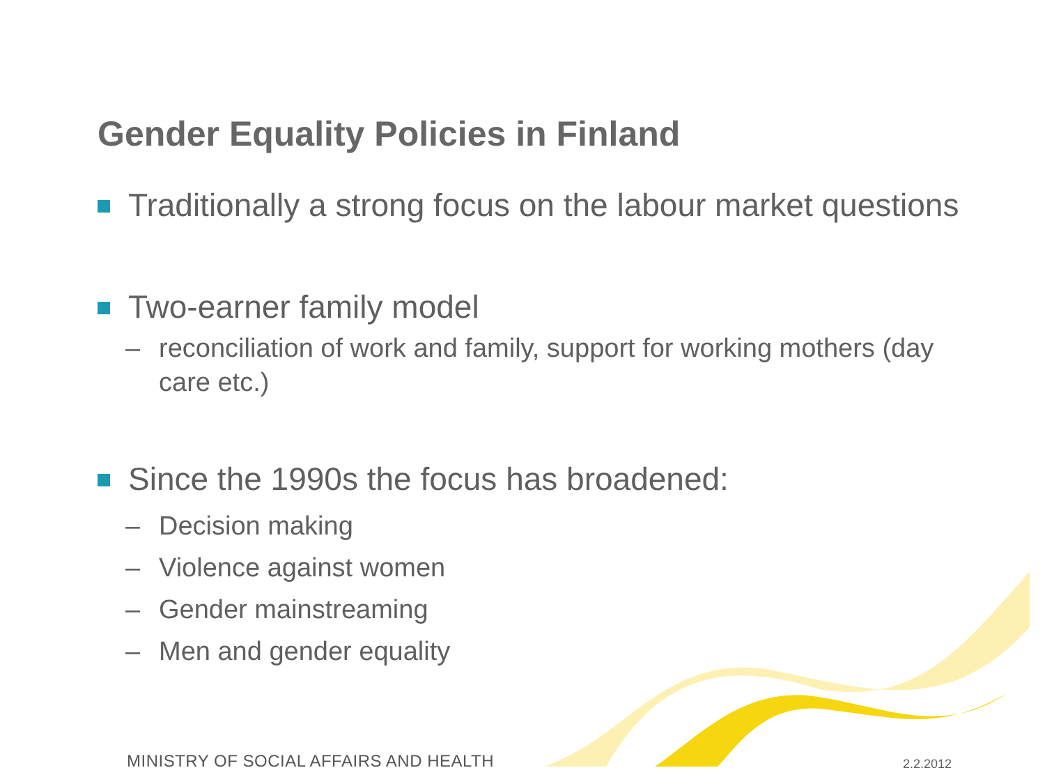Gender Equality Policies in Finland
Traditionally a strong focus on the labour market questions
Two-earner family model
– reconciliation of work and family, support for working mothers (day care etc.)
Since the 1990s the focus has broadened:
– Decision making
– Violence against women
– Gender mainstreaming
– Men and gender equality
MINISTRY OF SOCIAL AFFAIRS AND HEALTH
2.2.2012